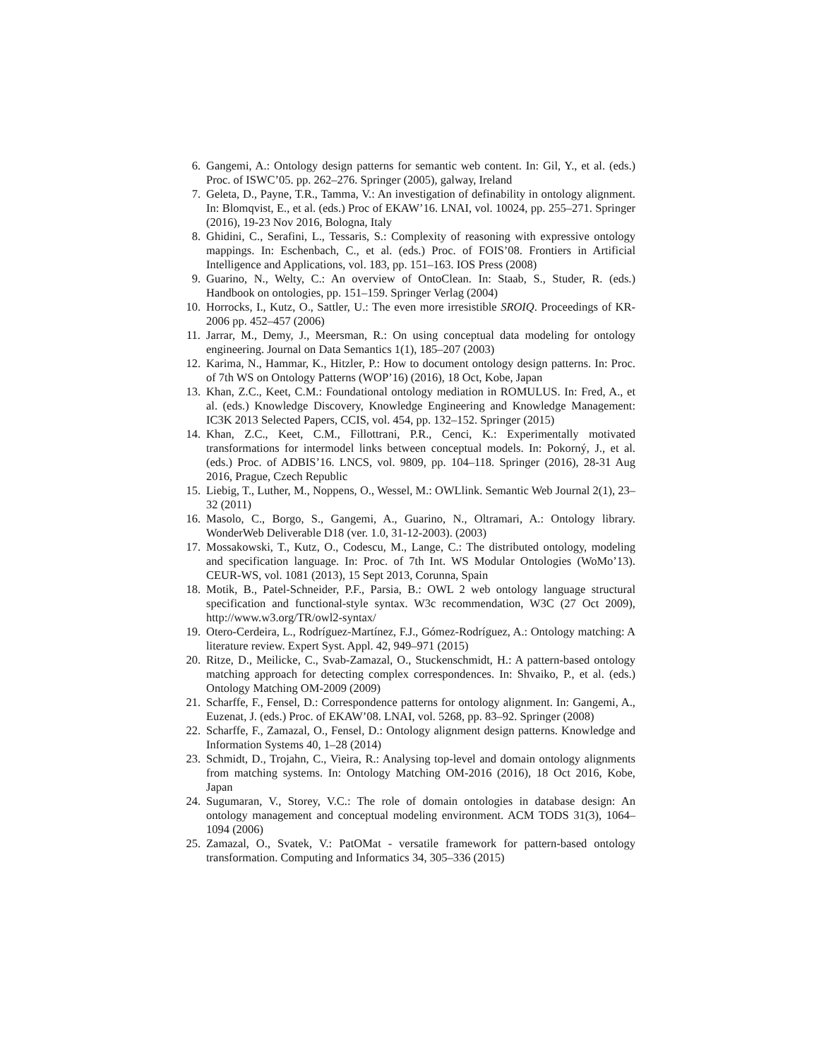6. Gangemi, A.: Ontology design patterns for semantic web content. In: Gil, Y., et al. (eds.) Proc. of ISWC’05. pp. 262–276. Springer (2005), galway, Ireland
7. Geleta, D., Payne, T.R., Tamma, V.: An investigation of definability in ontology alignment. In: Blomqvist, E., et al. (eds.) Proc of EKAW’16. LNAI, vol. 10024, pp. 255–271. Springer (2016), 19-23 Nov 2016, Bologna, Italy
8. Ghidini, C., Serafini, L., Tessaris, S.: Complexity of reasoning with expressive ontology mappings. In: Eschenbach, C., et al. (eds.) Proc. of FOIS’08. Frontiers in Artificial Intelligence and Applications, vol. 183, pp. 151–163. IOS Press (2008)
9. Guarino, N., Welty, C.: An overview of OntoClean. In: Staab, S., Studer, R. (eds.) Handbook on ontologies, pp. 151–159. Springer Verlag (2004)
10. Horrocks, I., Kutz, O., Sattler, U.: The even more irresistible SROIQ. Proceedings of KR-2006 pp. 452–457 (2006)
11. Jarrar, M., Demy, J., Meersman, R.: On using conceptual data modeling for ontology engineering. Journal on Data Semantics 1(1), 185–207 (2003)
12. Karima, N., Hammar, K., Hitzler, P.: How to document ontology design patterns. In: Proc. of 7th WS on Ontology Patterns (WOP’16) (2016), 18 Oct, Kobe, Japan
13. Khan, Z.C., Keet, C.M.: Foundational ontology mediation in ROMULUS. In: Fred, A., et al. (eds.) Knowledge Discovery, Knowledge Engineering and Knowledge Management: IC3K 2013 Selected Papers, CCIS, vol. 454, pp. 132–152. Springer (2015)
14. Khan, Z.C., Keet, C.M., Fillottrani, P.R., Cenci, K.: Experimentally motivated transformations for intermodel links between conceptual models. In: Pokorný, J., et al. (eds.) Proc. of ADBIS’16. LNCS, vol. 9809, pp. 104–118. Springer (2016), 28-31 Aug 2016, Prague, Czech Republic
15. Liebig, T., Luther, M., Noppens, O., Wessel, M.: OWLlink. Semantic Web Journal 2(1), 23–32 (2011)
16. Masolo, C., Borgo, S., Gangemi, A., Guarino, N., Oltramari, A.: Ontology library. WonderWeb Deliverable D18 (ver. 1.0, 31-12-2003). (2003)
17. Mossakowski, T., Kutz, O., Codescu, M., Lange, C.: The distributed ontology, modeling and specification language. In: Proc. of 7th Int. WS Modular Ontologies (WoMo’13). CEUR-WS, vol. 1081 (2013), 15 Sept 2013, Corunna, Spain
18. Motik, B., Patel-Schneider, P.F., Parsia, B.: OWL 2 web ontology language structural specification and functional-style syntax. W3c recommendation, W3C (27 Oct 2009), http://www.w3.org/TR/owl2-syntax/
19. Otero-Cerdeira, L., Rodríguez-Martínez, F.J., Gómez-Rodríguez, A.: Ontology matching: A literature review. Expert Syst. Appl. 42, 949–971 (2015)
20. Ritze, D., Meilicke, C., Svab-Zamazal, O., Stuckenschmidt, H.: A pattern-based ontology matching approach for detecting complex correspondences. In: Shvaiko, P., et al. (eds.) Ontology Matching OM-2009 (2009)
21. Scharffe, F., Fensel, D.: Correspondence patterns for ontology alignment. In: Gangemi, A., Euzenat, J. (eds.) Proc. of EKAW’08. LNAI, vol. 5268, pp. 83–92. Springer (2008)
22. Scharffe, F., Zamazal, O., Fensel, D.: Ontology alignment design patterns. Knowledge and Information Systems 40, 1–28 (2014)
23. Schmidt, D., Trojahn, C., Vieira, R.: Analysing top-level and domain ontology alignments from matching systems. In: Ontology Matching OM-2016 (2016), 18 Oct 2016, Kobe, Japan
24. Sugumaran, V., Storey, V.C.: The role of domain ontologies in database design: An ontology management and conceptual modeling environment. ACM TODS 31(3), 1064–1094 (2006)
25. Zamazal, O., Svatek, V.: PatOMat - versatile framework for pattern-based ontology transformation. Computing and Informatics 34, 305–336 (2015)